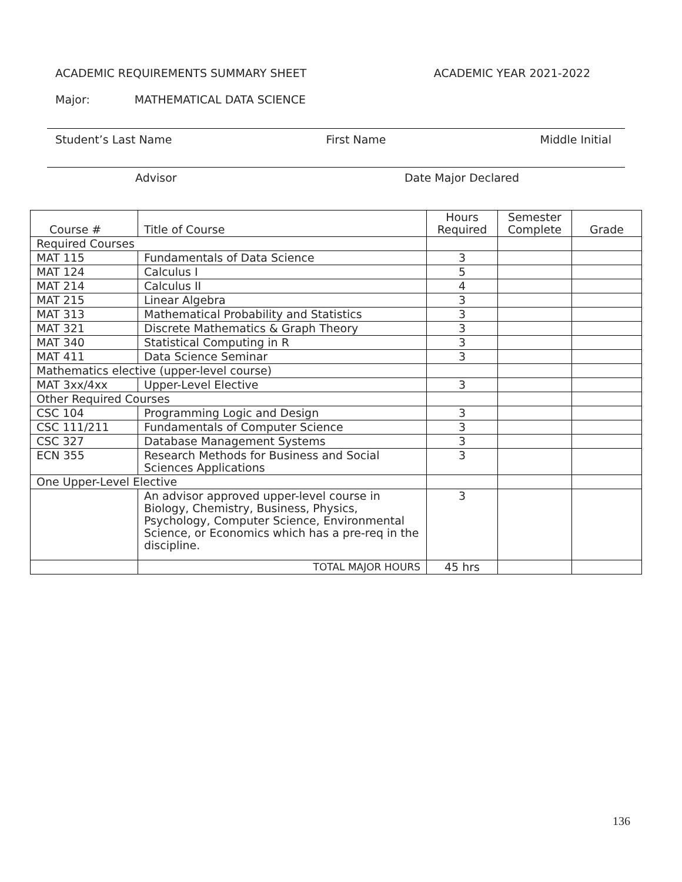ACADEMIC REQUIREMENTS SUMMARY SHEET
ACADEMIC YEAR 2021-2022
Major: MATHEMATICAL DATA SCIENCE
Student’s Last Name First Name Middle Initial
Advisor Date Major Declared
| Course # | Title of Course | Hours Required | Semester Complete | Grade |
| --- | --- | --- | --- | --- |
| Required Courses | | | | |
| MAT 115 | Fundamentals of Data Science | 3 | | |
| MAT 124 | Calculus I | 5 | | |
| MAT 214 | Calculus II | 4 | | |
| MAT 215 | Linear Algebra | 3 | | |
| MAT 313 | Mathematical Probability and Statistics | 3 | | |
| MAT 321 | Discrete Mathematics & Graph Theory | 3 | | |
| MAT 340 | Statistical Computing in R | 3 | | |
| MAT 411 | Data Science Seminar | 3 | | |
| Mathematics elective (upper-level course) | | | | |
| MAT 3xx/4xx | Upper-Level Elective | 3 | | |
| Other Required Courses | | | | |
| CSC 104 | Programming Logic and Design | 3 | | |
| CSC 111/211 | Fundamentals of Computer Science | 3 | | |
| CSC 327 | Database Management Systems | 3 | | |
| ECN 355 | Research Methods for Business and Social Sciences Applications | 3 | | |
| One Upper-Level Elective | | | | |
| | An advisor approved upper-level course in Biology, Chemistry, Business, Physics, Psychology, Computer Science, Environmental Science, or Economics which has a pre-req in the discipline. | 3 | | |
| | TOTAL MAJOR HOURS | 45 hrs | | |
136